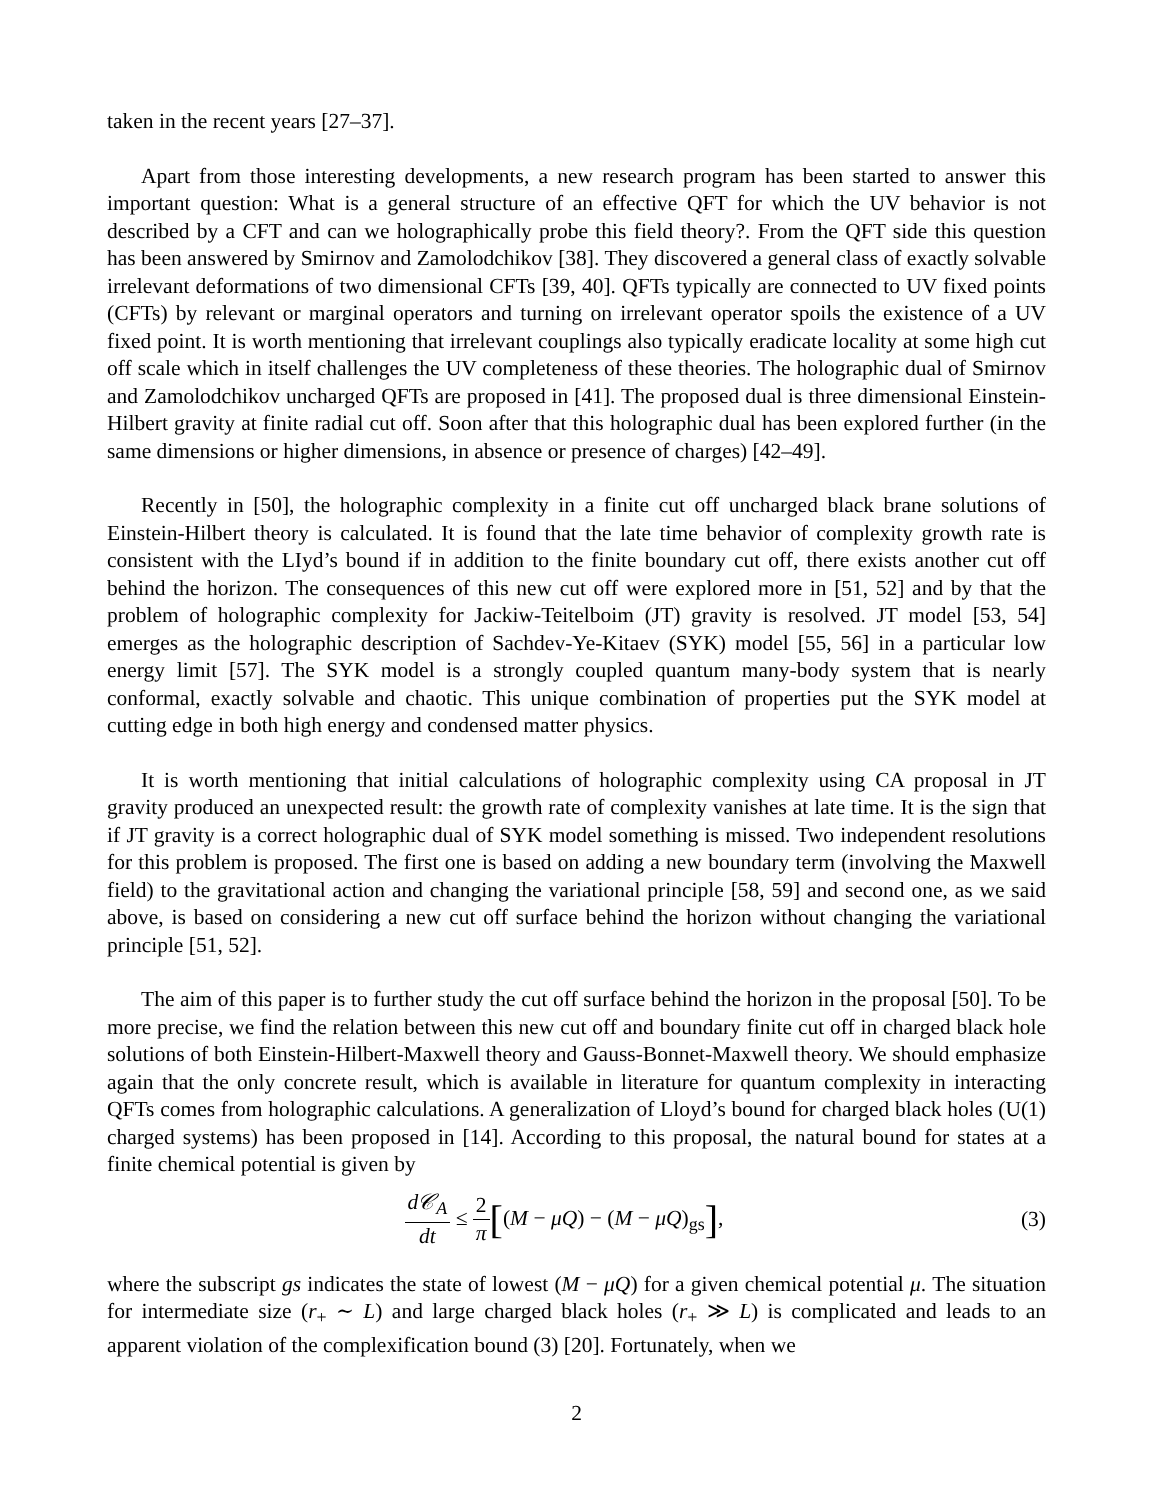taken in the recent years [27–37].
Apart from those interesting developments, a new research program has been started to answer this important question: What is a general structure of an effective QFT for which the UV behavior is not described by a CFT and can we holographically probe this field theory?. From the QFT side this question has been answered by Smirnov and Zamolodchikov [38]. They discovered a general class of exactly solvable irrelevant deformations of two dimensional CFTs [39, 40]. QFTs typically are connected to UV fixed points (CFTs) by relevant or marginal operators and turning on irrelevant operator spoils the existence of a UV fixed point. It is worth mentioning that irrelevant couplings also typically eradicate locality at some high cut off scale which in itself challenges the UV completeness of these theories. The holographic dual of Smirnov and Zamolodchikov uncharged QFTs are proposed in [41]. The proposed dual is three dimensional Einstein-Hilbert gravity at finite radial cut off. Soon after that this holographic dual has been explored further (in the same dimensions or higher dimensions, in absence or presence of charges) [42–49].
Recently in [50], the holographic complexity in a finite cut off uncharged black brane solutions of Einstein-Hilbert theory is calculated. It is found that the late time behavior of complexity growth rate is consistent with the LIyd’s bound if in addition to the finite boundary cut off, there exists another cut off behind the horizon. The consequences of this new cut off were explored more in [51, 52] and by that the problem of holographic complexity for Jackiw-Teitelboim (JT) gravity is resolved. JT model [53, 54] emerges as the holographic description of Sachdev-Ye-Kitaev (SYK) model [55, 56] in a particular low energy limit [57]. The SYK model is a strongly coupled quantum many-body system that is nearly conformal, exactly solvable and chaotic. This unique combination of properties put the SYK model at cutting edge in both high energy and condensed matter physics.
It is worth mentioning that initial calculations of holographic complexity using CA proposal in JT gravity produced an unexpected result: the growth rate of complexity vanishes at late time. It is the sign that if JT gravity is a correct holographic dual of SYK model something is missed. Two independent resolutions for this problem is proposed. The first one is based on adding a new boundary term (involving the Maxwell field) to the gravitational action and changing the variational principle [58, 59] and second one, as we said above, is based on considering a new cut off surface behind the horizon without changing the variational principle [51, 52].
The aim of this paper is to further study the cut off surface behind the horizon in the proposal [50]. To be more precise, we find the relation between this new cut off and boundary finite cut off in charged black hole solutions of both Einstein-Hilbert-Maxwell theory and Gauss-Bonnet-Maxwell theory. We should emphasize again that the only concrete result, which is available in literature for quantum complexity in interacting QFTs comes from holographic calculations. A generalization of Lloyd’s bound for charged black holes (U(1) charged systems) has been proposed in [14]. According to this proposal, the natural bound for states at a finite chemical potential is given by
d𝒞<sub>A</sub> dt ≤ 2 π[(M − μQ) − (M − μQ)<sub>gs</sub>],
(3)
where the subscript gs indicates the state of lowest (M − μQ) for a given chemical potential μ. The situation for intermediate size (r<sub>+</sub> ∼ L) and large charged black holes (r<sub>+</sub> ≫ L) is complicated and leads to an apparent violation of the complexification bound (3) [20]. Fortunately, when we
2